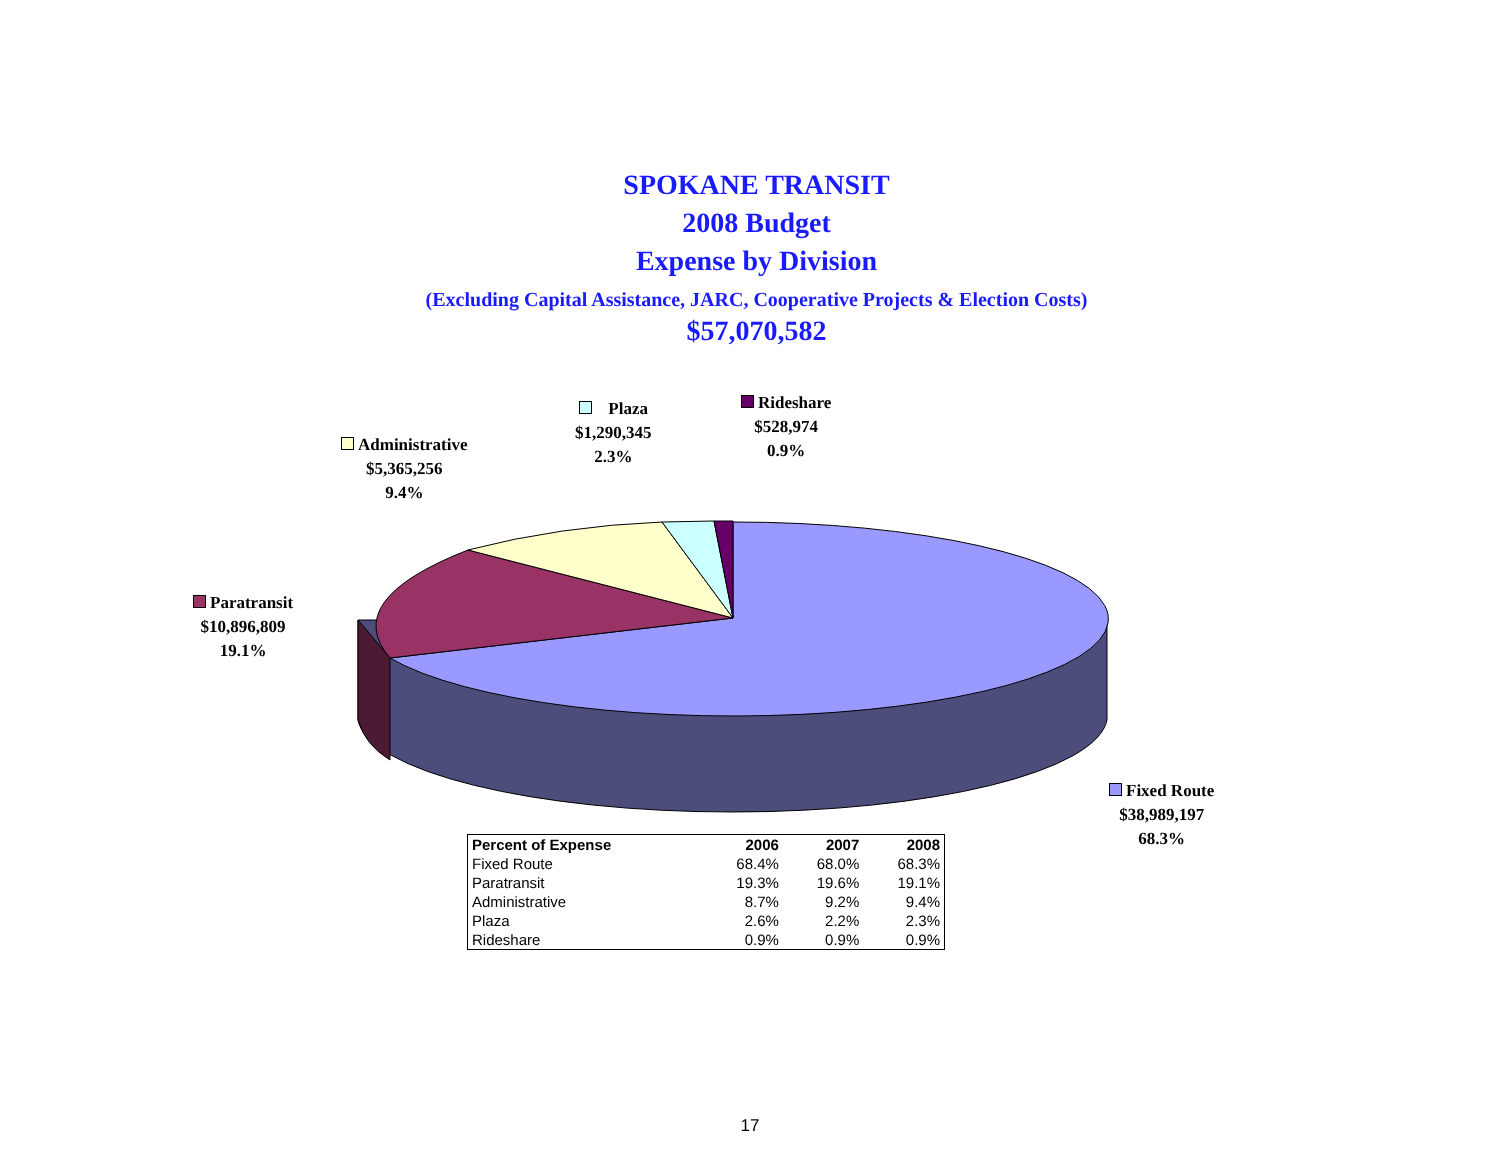SPOKANE TRANSIT
2008 Budget
Expense by Division
(Excluding Capital Assistance, JARC, Cooperative Projects & Election Costs)
$57,070,582
Plaza
$1,290,345
2.3%
Rideshare
$528,974
0.9%
Administrative
$5,365,256
9.4%
Paratransit
$10,896,809
19.1%
Fixed Route
$38,989,197
68.3%
| Percent of Expense | 2006 | 2007 | 2008 |
| --- | --- | --- | --- |
| Fixed Route | 68.4% | 68.0% | 68.3% |
| Paratransit | 19.3% | 19.6% | 19.1% |
| Administrative | 8.7% | 9.2% | 9.4% |
| Plaza | 2.6% | 2.2% | 2.3% |
| Rideshare | 0.9% | 0.9% | 0.9% |
17